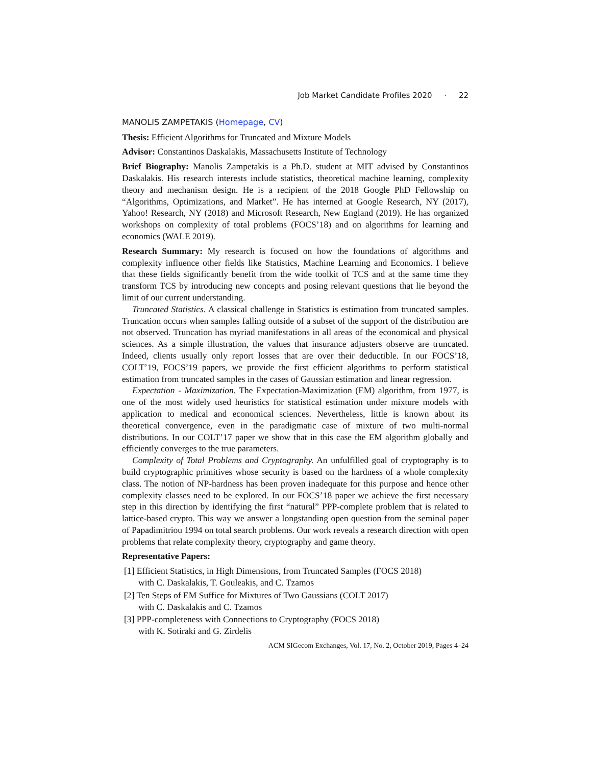Job Market Candidate Profiles 2020 · 22
MANOLIS ZAMPETAKIS (Homepage, CV)
Thesis: Efficient Algorithms for Truncated and Mixture Models
Advisor: Constantinos Daskalakis, Massachusetts Institute of Technology
Brief Biography: Manolis Zampetakis is a Ph.D. student at MIT advised by Constantinos Daskalakis. His research interests include statistics, theoretical machine learning, complexity theory and mechanism design. He is a recipient of the 2018 Google PhD Fellowship on “Algorithms, Optimizations, and Market”. He has interned at Google Research, NY (2017), Yahoo! Research, NY (2018) and Microsoft Research, New England (2019). He has organized workshops on complexity of total problems (FOCS’18) and on algorithms for learning and economics (WALE 2019).
Research Summary: My research is focused on how the foundations of algorithms and complexity influence other fields like Statistics, Machine Learning and Economics. I believe that these fields significantly benefit from the wide toolkit of TCS and at the same time they transform TCS by introducing new concepts and posing relevant questions that lie beyond the limit of our current understanding.
Truncated Statistics. A classical challenge in Statistics is estimation from truncated samples. Truncation occurs when samples falling outside of a subset of the support of the distribution are not observed. Truncation has myriad manifestations in all areas of the economical and physical sciences. As a simple illustration, the values that insurance adjusters observe are truncated. Indeed, clients usually only report losses that are over their deductible. In our FOCS’18, COLT’19, FOCS’19 papers, we provide the first efficient algorithms to perform statistical estimation from truncated samples in the cases of Gaussian estimation and linear regression.
Expectation - Maximization. The Expectation-Maximization (EM) algorithm, from 1977, is one of the most widely used heuristics for statistical estimation under mixture models with application to medical and economical sciences. Nevertheless, little is known about its theoretical convergence, even in the paradigmatic case of mixture of two multi-normal distributions. In our COLT’17 paper we show that in this case the EM algorithm globally and efficiently converges to the true parameters.
Complexity of Total Problems and Cryptography. An unfulfilled goal of cryptography is to build cryptographic primitives whose security is based on the hardness of a whole complexity class. The notion of NP-hardness has been proven inadequate for this purpose and hence other complexity classes need to be explored. In our FOCS’18 paper we achieve the first necessary step in this direction by identifying the first “natural” PPP-complete problem that is related to lattice-based crypto. This way we answer a longstanding open question from the seminal paper of Papadimitriou 1994 on total search problems. Our work reveals a research direction with open problems that relate complexity theory, cryptography and game theory.
Representative Papers:
[1] Efficient Statistics, in High Dimensions, from Truncated Samples (FOCS 2018)
with C. Daskalakis, T. Gouleakis, and C. Tzamos
[2] Ten Steps of EM Suffice for Mixtures of Two Gaussians (COLT 2017)
with C. Daskalakis and C. Tzamos
[3] PPP-completeness with Connections to Cryptography (FOCS 2018)
with K. Sotiraki and G. Zirdelis
ACM SIGecom Exchanges, Vol. 17, No. 2, October 2019, Pages 4–24